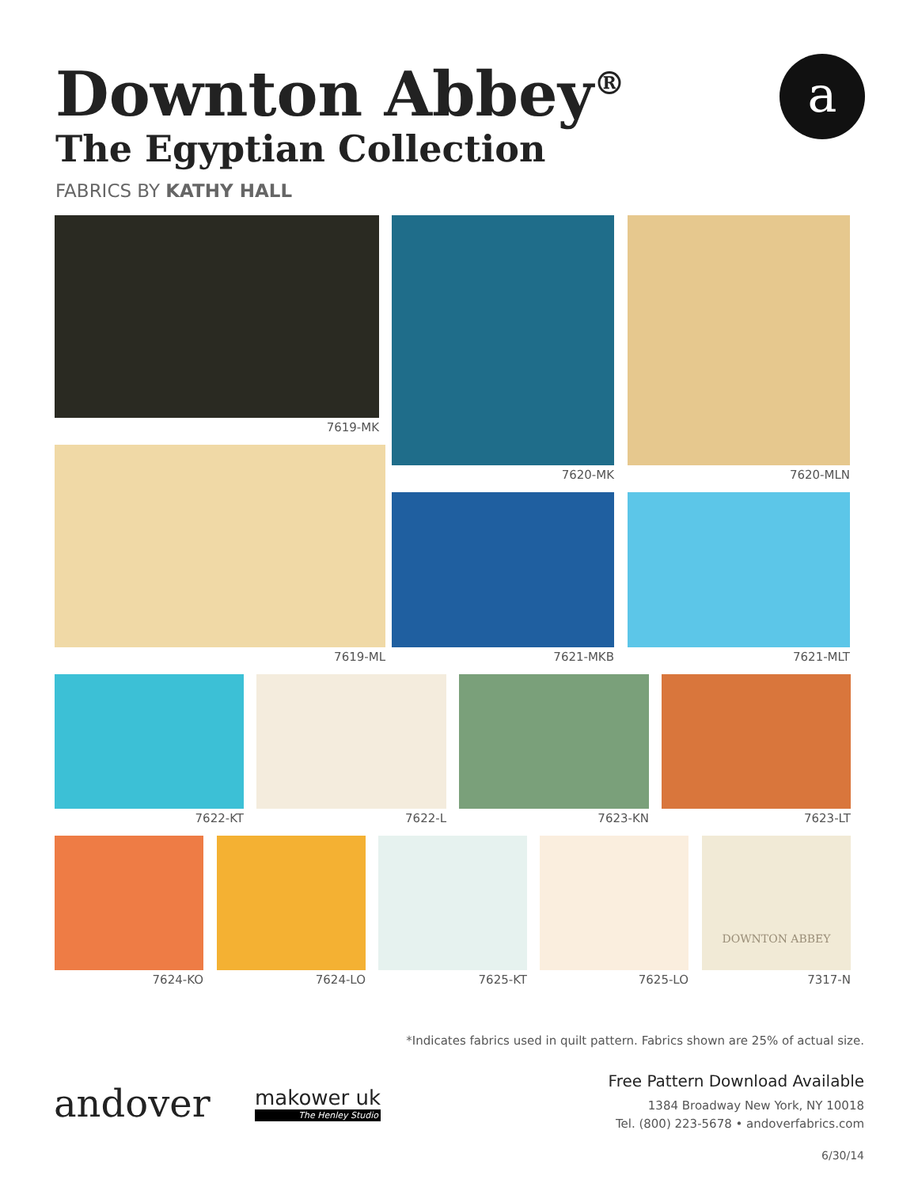Downton Abbey<sup>®</sup>
The Egyptian Collection
FABRICS BY KATHY HALL
a
7619-MK 7620-MK 7620-MLN
7619-ML
7621-MKB 7621-MLT
7622-KT 7622-L 7623-KN 7623-LT
7624-KO 7624-LO 7625-KT 7625-LO
DOWNTON ABBEY
7317-N
*Indicates fabrics used in quilt pattern. Fabrics shown are 25% of actual size.
andover
makower uk
The Henley Studio
Free Pattern Download Available
1384 Broadway New York, NY 10018
Tel. (800) 223-5678 • andoverfabrics.com
6/30/14